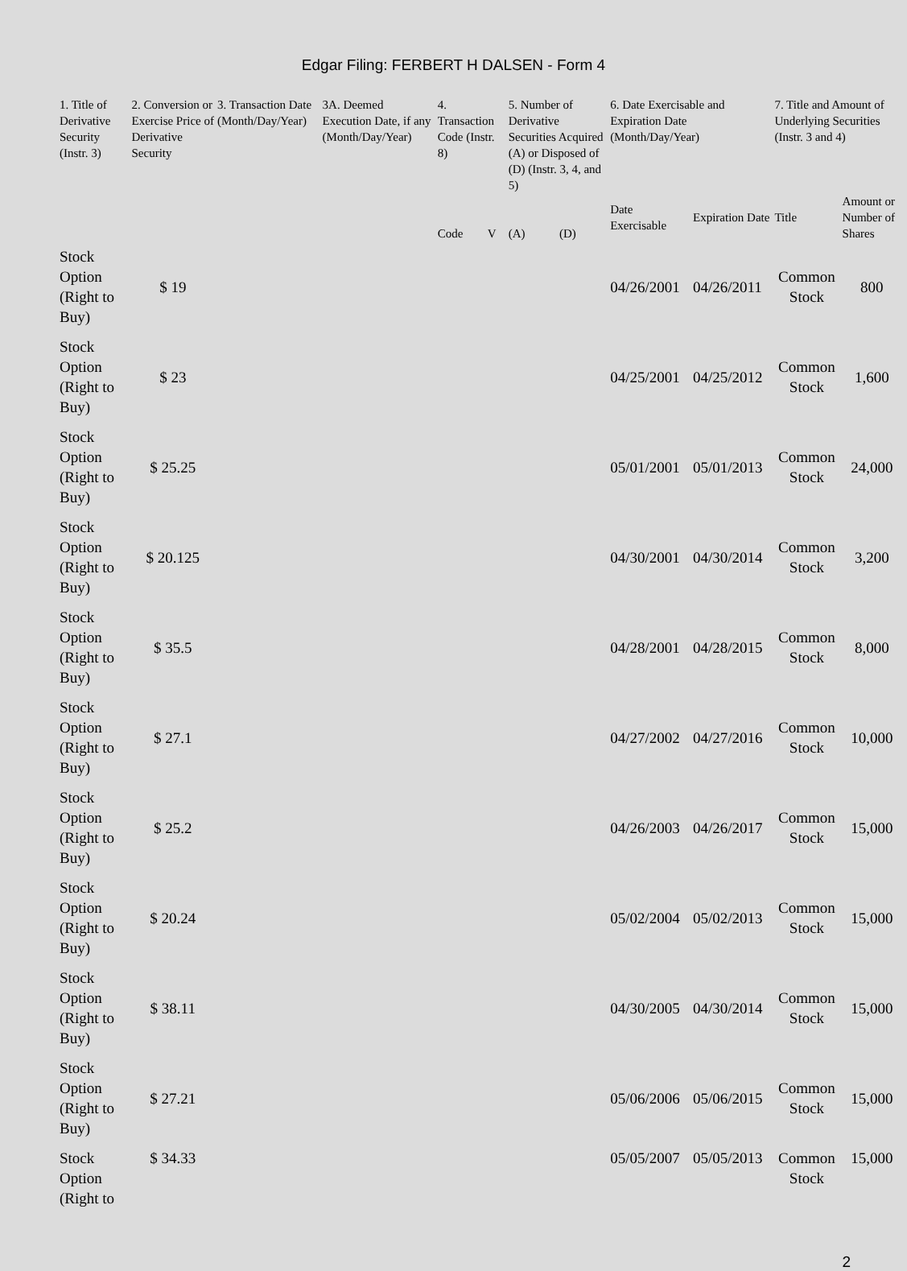Edgar Filing: FERBERT H DALSEN - Form 4
| 1. Title of Derivative Security (Instr. 3) | 2. Conversion or Exercise Price of Derivative Security | 3. Transaction Date (Month/Day/Year) | 3A. Deemed Execution Date, if any (Month/Day/Year) | 4. Transaction Code (Instr. 8) | | 5. Number of Derivative Securities Acquired (A) or Disposed of (D) (Instr. 3, 4, and 5) | | 6. Date Exercisable and Expiration Date (Month/Day/Year) | | 7. Title and Amount of Underlying Securities (Instr. 3 and 4) | |
| --- | --- | --- | --- | --- | --- | --- | --- | --- | --- | --- | --- |
| | | | | Code | V | (A) | (D) | Date Exercisable | Expiration Date | Title | Amount or Number of Shares |
| Stock Option (Right to Buy) | $ 19 | | | | | | | 04/26/2001 | 04/26/2011 | Common Stock | 800 |
| Stock Option (Right to Buy) | $ 23 | | | | | | | 04/25/2001 | 04/25/2012 | Common Stock | 1,600 |
| Stock Option (Right to Buy) | $ 25.25 | | | | | | | 05/01/2001 | 05/01/2013 | Common Stock | 24,000 |
| Stock Option (Right to Buy) | $ 20.125 | | | | | | | 04/30/2001 | 04/30/2014 | Common Stock | 3,200 |
| Stock Option (Right to Buy) | $ 35.5 | | | | | | | 04/28/2001 | 04/28/2015 | Common Stock | 8,000 |
| Stock Option (Right to Buy) | $ 27.1 | | | | | | | 04/27/2002 | 04/27/2016 | Common Stock | 10,000 |
| Stock Option (Right to Buy) | $ 25.2 | | | | | | | 04/26/2003 | 04/26/2017 | Common Stock | 15,000 |
| Stock Option (Right to Buy) | $ 20.24 | | | | | | | 05/02/2004 | 05/02/2013 | Common Stock | 15,000 |
| Stock Option (Right to Buy) | $ 38.11 | | | | | | | 04/30/2005 | 04/30/2014 | Common Stock | 15,000 |
| Stock Option (Right to Buy) | $ 27.21 | | | | | | | 05/06/2006 | 05/06/2015 | Common Stock | 15,000 |
| Stock Option (Right to | $ 34.33 | | | | | | | 05/05/2007 | 05/05/2013 | Common Stock | 15,000 |
2